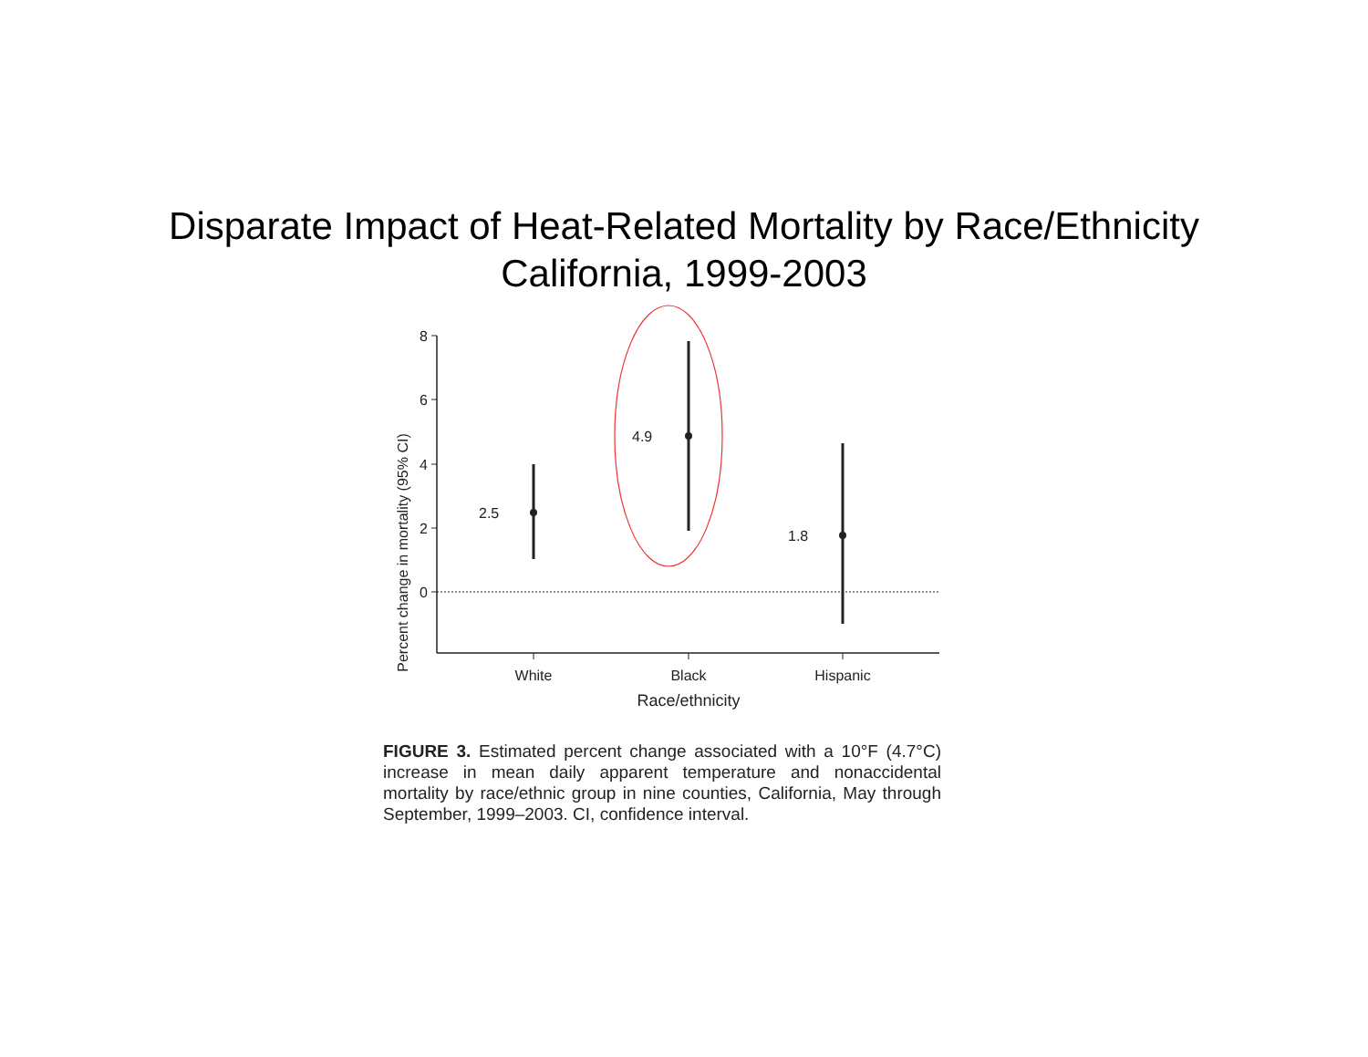Disparate Impact of Heat-Related Mortality by Race/Ethnicity
California, 1999-2003
Percent change in mortality (95% CI)
8
6
4
2
0
2.5
4.9
1.8
White
Black
Hispanic
Race/ethnicity
FIGURE 3. Estimated percent change associated with a 10°F (4.7°C) increase in mean daily apparent temperature and nonaccidental mortality by race/ethnic group in nine counties, California, May through September, 1999–2003. CI, confidence interval.